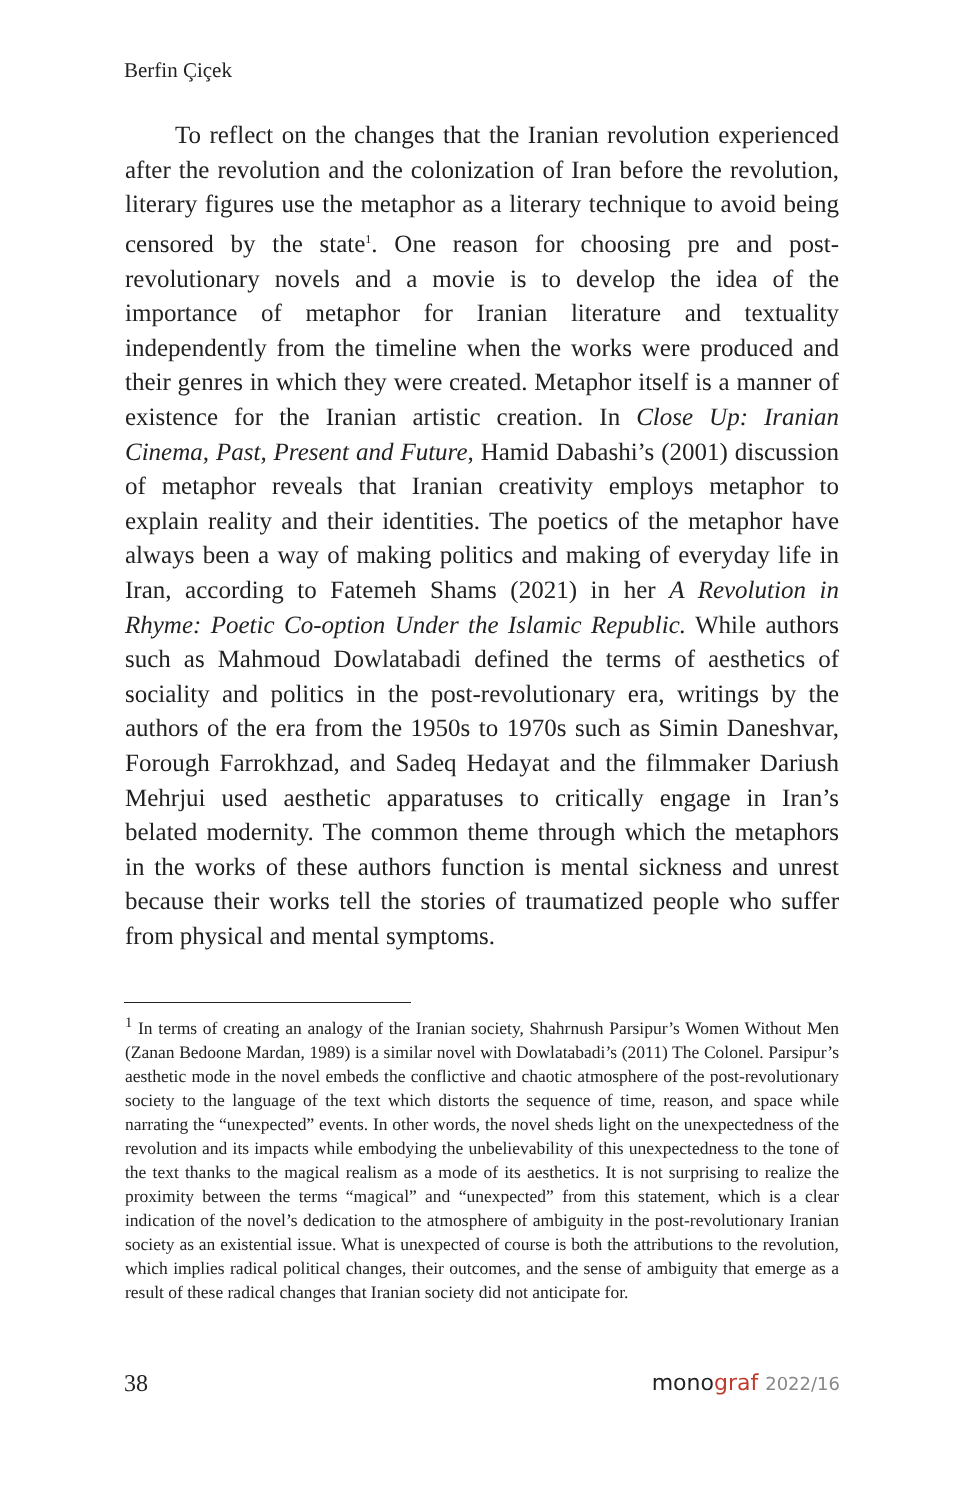Berfin Çiçek
To reflect on the changes that the Iranian revolution experienced after the revolution and the colonization of Iran before the revolution, literary figures use the metaphor as a literary technique to avoid being censored by the state<sup>1</sup>. One reason for choosing pre and post-revolutionary novels and a movie is to develop the idea of the importance of metaphor for Iranian literature and textuality independently from the timeline when the works were produced and their genres in which they were created. Metaphor itself is a manner of existence for the Iranian artistic creation. In Close Up: Iranian Cinema, Past, Present and Future, Hamid Dabashi’s (2001) discussion of metaphor reveals that Iranian creativity employs metaphor to explain reality and their identities. The poetics of the metaphor have always been a way of making politics and making of everyday life in Iran, according to Fatemeh Shams (2021) in her A Revolution in Rhyme: Poetic Co-option Under the Islamic Republic. While authors such as Mahmoud Dowlatabadi defined the terms of aesthetics of sociality and politics in the post-revolutionary era, writings by the authors of the era from the 1950s to 1970s such as Simin Daneshvar, Forough Farrokhzad, and Sadeq Hedayat and the filmmaker Dariush Mehrjui used aesthetic apparatuses to critically engage in Iran’s belated modernity. The common theme through which the metaphors in the works of these authors function is mental sickness and unrest because their works tell the stories of traumatized people who suffer from physical and mental symptoms.
<sup>1</sup> In terms of creating an analogy of the Iranian society, Shahrnush Parsipur’s Women Without Men (Zanan Bedoone Mardan, 1989) is a similar novel with Dowlatabadi’s (2011) The Colonel. Parsipur’s aesthetic mode in the novel embeds the conflictive and chaotic atmosphere of the post-revolutionary society to the language of the text which distorts the sequence of time, reason, and space while narrating the “unexpected” events. In other words, the novel sheds light on the unexpectedness of the revolution and its impacts while embodying the unbelievability of this unexpectedness to the tone of the text thanks to the magical realism as a mode of its aesthetics. It is not surprising to realize the proximity between the terms “magical” and “unexpected” from this statement, which is a clear indication of the novel’s dedication to the atmosphere of ambiguity in the post-revolutionary Iranian society as an existential issue. What is unexpected of course is both the attributions to the revolution, which implies radical political changes, their outcomes, and the sense of ambiguity that emerge as a result of these radical changes that Iranian society did not anticipate for.
38 monograf 2022/16